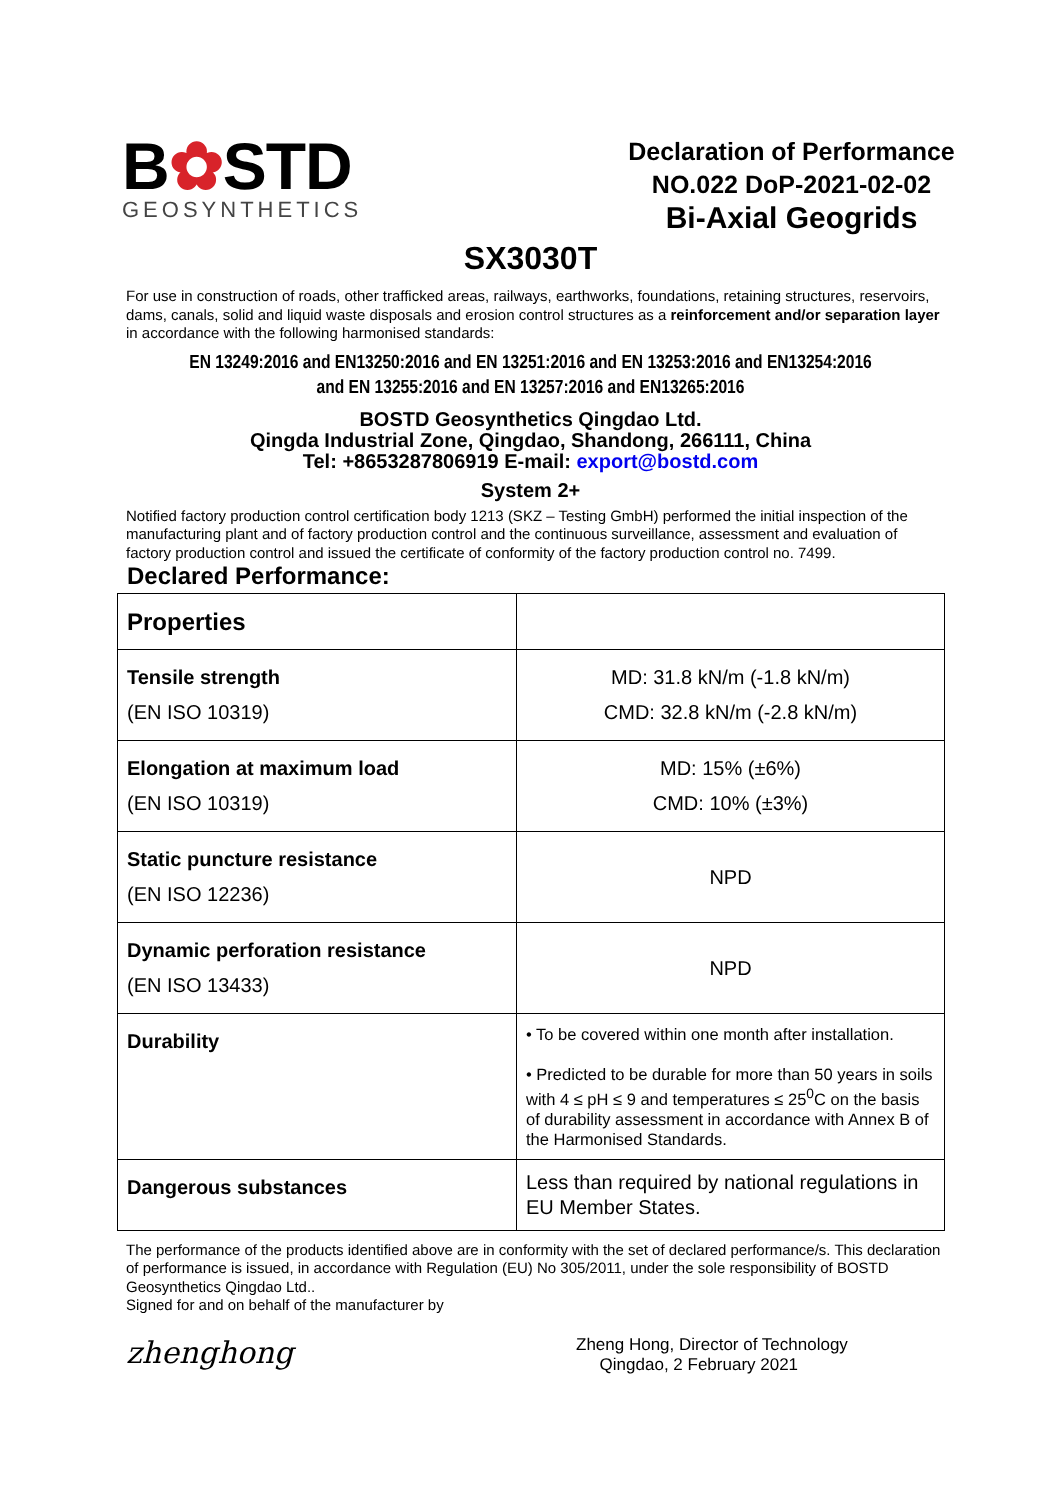B✿STD
GEOSYNTHETICS
Declaration of Performance
NO.022 DoP-2021-02-02
Bi-Axial Geogrids
SX3030T
For use in construction of roads, other trafficked areas, railways, earthworks, foundations, retaining structures, reservoirs, dams, canals, solid and liquid waste disposals and erosion control structures as a reinforcement and/or separation layer in accordance with the following harmonised standards:
EN 13249:2016 and EN13250:2016 and EN 13251:2016 and EN 13253:2016 and EN13254:2016
and EN 13255:2016 and EN 13257:2016 and EN13265:2016
BOSTD Geosynthetics Qingdao Ltd.
Qingda Industrial Zone, Qingdao, Shandong, 266111, China
Tel: +8653287806919 E-mail: export@bostd.com
System 2+
Notified factory production control certification body 1213 (SKZ – Testing GmbH) performed the initial inspection of the manufacturing plant and of factory production control and the continuous surveillance, assessment and evaluation of factory production control and issued the certificate of conformity of the factory production control no. 7499.
Declared Performance:
| Properties | |
| Tensile strength (EN ISO 10319) | MD: 31.8 kN/m (-1.8 kN/m) CMD: 32.8 kN/m (-2.8 kN/m) |
| Elongation at maximum load (EN ISO 10319) | MD: 15% (±6%) CMD: 10% (±3%) |
| Static puncture resistance (EN ISO 12236) | NPD |
| Dynamic perforation resistance (EN ISO 13433) | NPD |
| Durability | • To be covered within one month after installation. • Predicted to be durable for more than 50 years in soils with 4 ≤ pH ≤ 9 and temperatures ≤ 25<sup>0</sup>C on the basis of durability assessment in accordance with Annex B of the Harmonised Standards. |
| Dangerous substances | Less than required by national regulations in EU Member States. |
The performance of the products identified above are in conformity with the set of declared performance/s. This declaration of performance is issued, in accordance with Regulation (EU) No 305/2011, under the sole responsibility of BOSTD Geosynthetics Qingdao Ltd..
Signed for and on behalf of the manufacturer by
zhenghong
Zheng Hong, Director of Technology
Qingdao, 2 February 2021